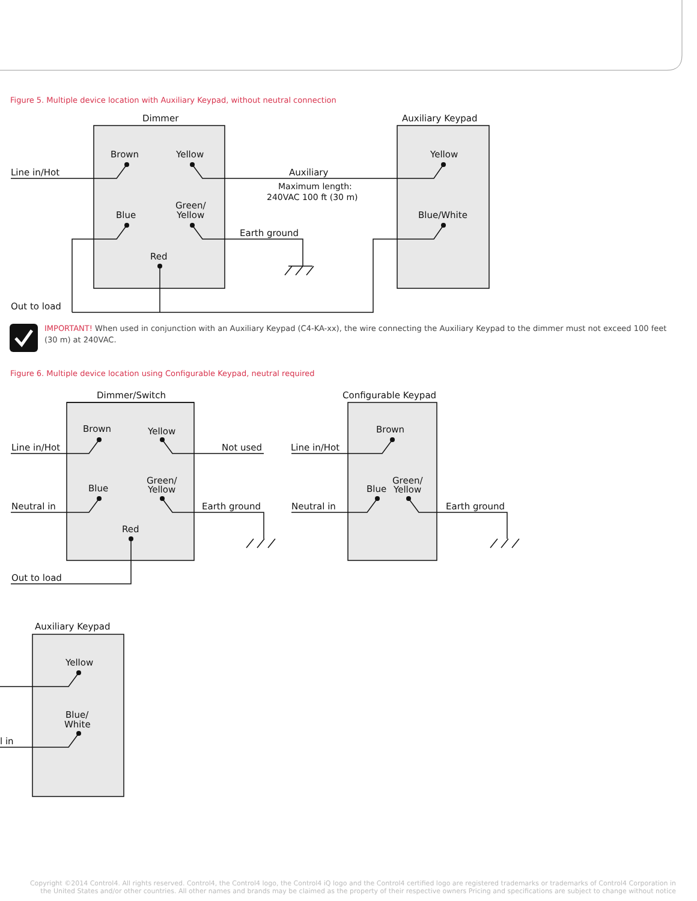Figure 5. Multiple device location with Auxiliary Keypad, without neutral connection
Dimmer
Auxiliary Keypad
Brown
Yellow
Line in/Hot
Auxiliary
Maximum length:
240VAC 100 ft (30 m)
Yellow
Green/
Yellow
Blue
Blue/White
Earth ground
Red
Out to load
IMPORTANT! When used in conjunction with an Auxiliary Keypad (C4-KA-xx), the wire connecting the Auxiliary Keypad to the dimmer must not exceed 100 feet (30 m) at 240VAC.
Figure 6. Multiple device location using Configurable Keypad, neutral required
Dimmer/Switch
Configurable Keypad
Brown
Yellow
Brown
Line in/Hot
Not used
Line in/Hot
Green/
Yellow
Blue
Green/
Blue
Yellow
Neutral in
Earth ground
Neutral in
Earth ground
Red
Out to load
Auxiliary Keypad
Yellow
Blue/
White
l in
Copyright ©2014 Control4. All rights reserved. Control4, the Control4 logo, the Control4 iQ logo and the Control4 certified logo are registered trademarks or trademarks of Control4 Corporation in the United States and/or other countries. All other names and brands may be claimed as the property of their respective owners Pricing and specifications are subject to change without notice